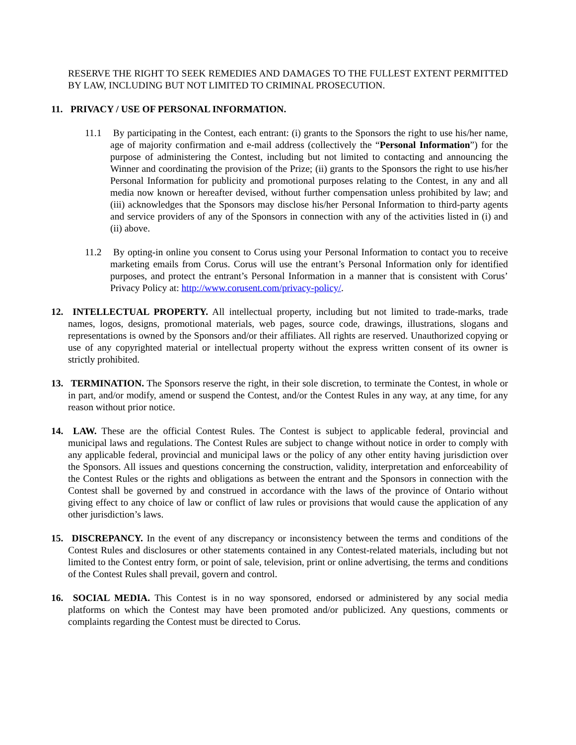RESERVE THE RIGHT TO SEEK REMEDIES AND DAMAGES TO THE FULLEST EXTENT PERMITTED BY LAW, INCLUDING BUT NOT LIMITED TO CRIMINAL PROSECUTION.
11. PRIVACY / USE OF PERSONAL INFORMATION.
11.1 By participating in the Contest, each entrant: (i) grants to the Sponsors the right to use his/her name, age of majority confirmation and e-mail address (collectively the “Personal Information”) for the purpose of administering the Contest, including but not limited to contacting and announcing the Winner and coordinating the provision of the Prize; (ii) grants to the Sponsors the right to use his/her Personal Information for publicity and promotional purposes relating to the Contest, in any and all media now known or hereafter devised, without further compensation unless prohibited by law; and (iii) acknowledges that the Sponsors may disclose his/her Personal Information to third-party agents and service providers of any of the Sponsors in connection with any of the activities listed in (i) and (ii) above.
11.2 By opting-in online you consent to Corus using your Personal Information to contact you to receive marketing emails from Corus. Corus will use the entrant’s Personal Information only for identified purposes, and protect the entrant’s Personal Information in a manner that is consistent with Corus’ Privacy Policy at: http://www.corusent.com/privacy-policy/.
12. INTELLECTUAL PROPERTY. All intellectual property, including but not limited to trade-marks, trade names, logos, designs, promotional materials, web pages, source code, drawings, illustrations, slogans and representations is owned by the Sponsors and/or their affiliates. All rights are reserved. Unauthorized copying or use of any copyrighted material or intellectual property without the express written consent of its owner is strictly prohibited.
13. TERMINATION. The Sponsors reserve the right, in their sole discretion, to terminate the Contest, in whole or in part, and/or modify, amend or suspend the Contest, and/or the Contest Rules in any way, at any time, for any reason without prior notice.
14. LAW. These are the official Contest Rules. The Contest is subject to applicable federal, provincial and municipal laws and regulations. The Contest Rules are subject to change without notice in order to comply with any applicable federal, provincial and municipal laws or the policy of any other entity having jurisdiction over the Sponsors. All issues and questions concerning the construction, validity, interpretation and enforceability of the Contest Rules or the rights and obligations as between the entrant and the Sponsors in connection with the Contest shall be governed by and construed in accordance with the laws of the province of Ontario without giving effect to any choice of law or conflict of law rules or provisions that would cause the application of any other jurisdiction’s laws.
15. DISCREPANCY. In the event of any discrepancy or inconsistency between the terms and conditions of the Contest Rules and disclosures or other statements contained in any Contest-related materials, including but not limited to the Contest entry form, or point of sale, television, print or online advertising, the terms and conditions of the Contest Rules shall prevail, govern and control.
16. SOCIAL MEDIA. This Contest is in no way sponsored, endorsed or administered by any social media platforms on which the Contest may have been promoted and/or publicized. Any questions, comments or complaints regarding the Contest must be directed to Corus.